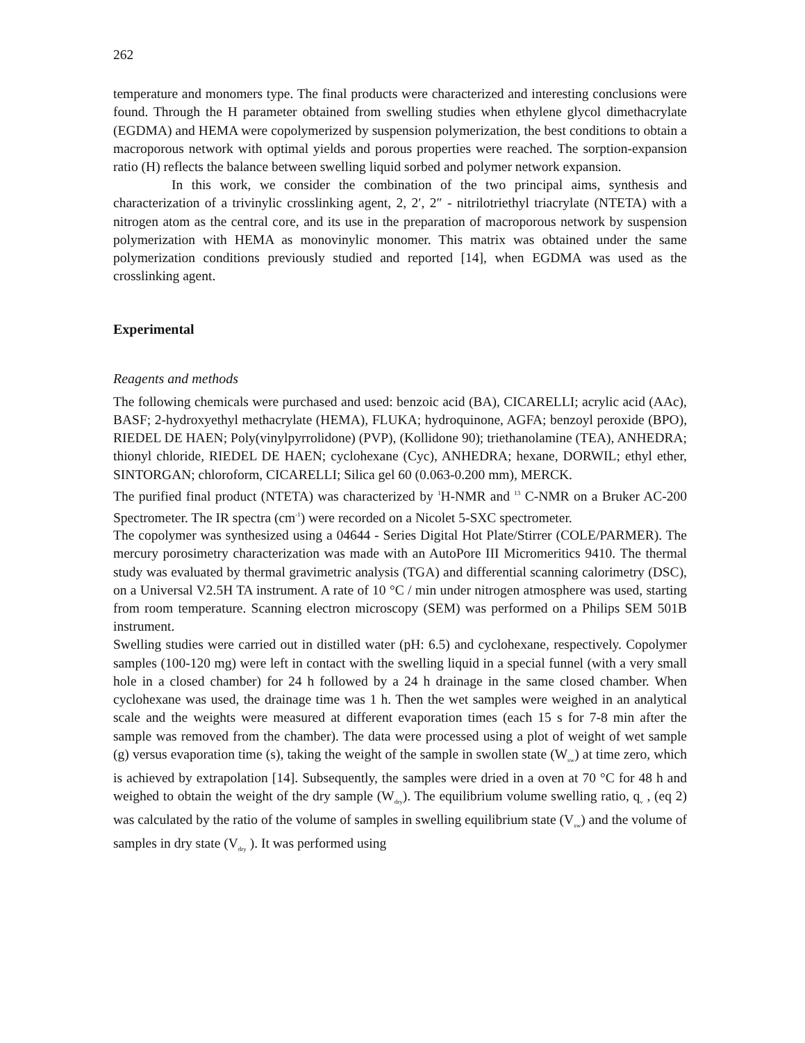262
temperature and monomers type. The final products were characterized and interesting conclusions were found. Through the H parameter obtained from swelling studies when ethylene glycol dimethacrylate (EGDMA) and HEMA were copolymerized by suspension polymerization, the best conditions to obtain a macroporous network with optimal yields and porous properties were reached. The sorption-expansion ratio (H) reflects the balance between swelling liquid sorbed and polymer network expansion.
In this work, we consider the combination of the two principal aims, synthesis and characterization of a trivinylic crosslinking agent, 2, 2′, 2″ - nitrilotriethyl triacrylate (NTETA) with a nitrogen atom as the central core, and its use in the preparation of macroporous network by suspension polymerization with HEMA as monovinylic monomer. This matrix was obtained under the same polymerization conditions previously studied and reported [14], when EGDMA was used as the crosslinking agent.
Experimental
Reagents and methods
The following chemicals were purchased and used: benzoic acid (BA), CICARELLI; acrylic acid (AAc), BASF; 2-hydroxyethyl methacrylate (HEMA), FLUKA; hydroquinone, AGFA; benzoyl peroxide (BPO), RIEDEL DE HAEN; Poly(vinylpyrrolidone) (PVP), (Kollidone 90); triethanolamine (TEA), ANHEDRA; thionyl chloride, RIEDEL DE HAEN; cyclohexane (Cyc), ANHEDRA; hexane, DORWIL; ethyl ether, SINTORGAN; chloroform, CICARELLI; Silica gel 60 (0.063-0.200 mm), MERCK.
The purified final product (NTETA) was characterized by <sup>1</sup>H-NMR and <sup>13</sup> C-NMR on a Bruker AC-200 Spectrometer. The IR spectra (cm<sup>-1</sup>) were recorded on a Nicolet 5-SXC spectrometer.
The copolymer was synthesized using a 04644 - Series Digital Hot Plate/Stirrer (COLE/PARMER). The mercury porosimetry characterization was made with an AutoPore III Micromeritics 9410. The thermal study was evaluated by thermal gravimetric analysis (TGA) and differential scanning calorimetry (DSC), on a Universal V2.5H TA instrument. A rate of 10 °C / min under nitrogen atmosphere was used, starting from room temperature. Scanning electron microscopy (SEM) was performed on a Philips SEM 501B instrument.
Swelling studies were carried out in distilled water (pH: 6.5) and cyclohexane, respectively. Copolymer samples (100-120 mg) were left in contact with the swelling liquid in a special funnel (with a very small hole in a closed chamber) for 24 h followed by a 24 h drainage in the same closed chamber. When cyclohexane was used, the drainage time was 1 h. Then the wet samples were weighed in an analytical scale and the weights were measured at different evaporation times (each 15 s for 7-8 min after the sample was removed from the chamber). The data were processed using a plot of weight of wet sample (g) versus evaporation time (s), taking the weight of the sample in swollen state (W<sub>sw</sub>) at time zero, which is achieved by extrapolation [14]. Subsequently, the samples were dried in a oven at 70 °C for 48 h and weighed to obtain the weight of the dry sample (W<sub>dry</sub>). The equilibrium volume swelling ratio, q<sub>v</sub> , (eq 2) was calculated by the ratio of the volume of samples in swelling equilibrium state (V<sub>sw</sub>) and the volume of samples in dry state (V<sub>dry</sub> ). It was performed using